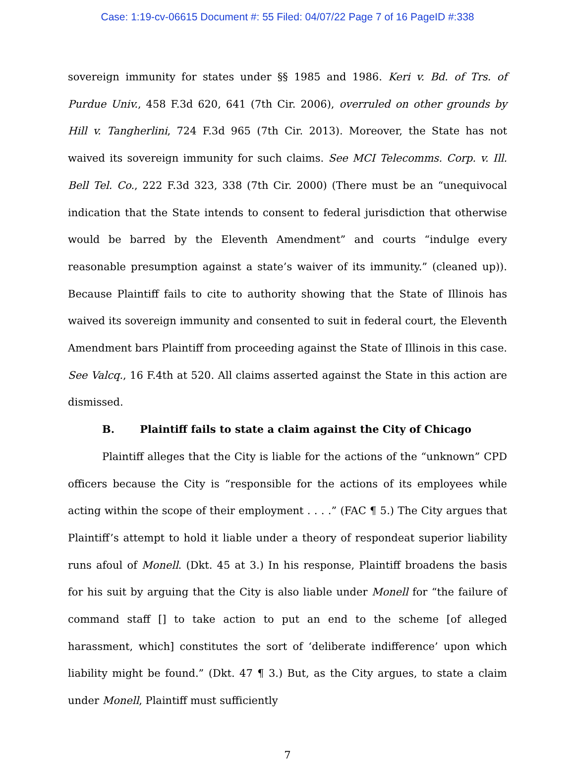Case: 1:19-cv-06615 Document #: 55 Filed: 04/07/22 Page 7 of 16 PageID #:338
sovereign immunity for states under §§ 1985 and 1986. Keri v. Bd. of Trs. of Purdue Univ., 458 F.3d 620, 641 (7th Cir. 2006), overruled on other grounds by Hill v. Tangherlini, 724 F.3d 965 (7th Cir. 2013). Moreover, the State has not waived its sovereign immunity for such claims. See MCI Telecomms. Corp. v. Ill. Bell Tel. Co., 222 F.3d 323, 338 (7th Cir. 2000) (There must be an “unequivocal indication that the State intends to consent to federal jurisdiction that otherwise would be barred by the Eleventh Amendment” and courts “indulge every reasonable presumption against a state’s waiver of its immunity.” (cleaned up)). Because Plaintiff fails to cite to authority showing that the State of Illinois has waived its sovereign immunity and consented to suit in federal court, the Eleventh Amendment bars Plaintiff from proceeding against the State of Illinois in this case. See Valcq., 16 F.4th at 520. All claims asserted against the State in this action are dismissed.
B. Plaintiff fails to state a claim against the City of Chicago
Plaintiff alleges that the City is liable for the actions of the “unknown” CPD officers because the City is “responsible for the actions of its employees while acting within the scope of their employment . . . .” (FAC ¶ 5.) The City argues that Plaintiff’s attempt to hold it liable under a theory of respondeat superior liability runs afoul of Monell. (Dkt. 45 at 3.) In his response, Plaintiff broadens the basis for his suit by arguing that the City is also liable under Monell for “the failure of command staff [] to take action to put an end to the scheme [of alleged harassment, which] constitutes the sort of ‘deliberate indifference’ upon which liability might be found.” (Dkt. 47 ¶ 3.) But, as the City argues, to state a claim under Monell, Plaintiff must sufficiently
7